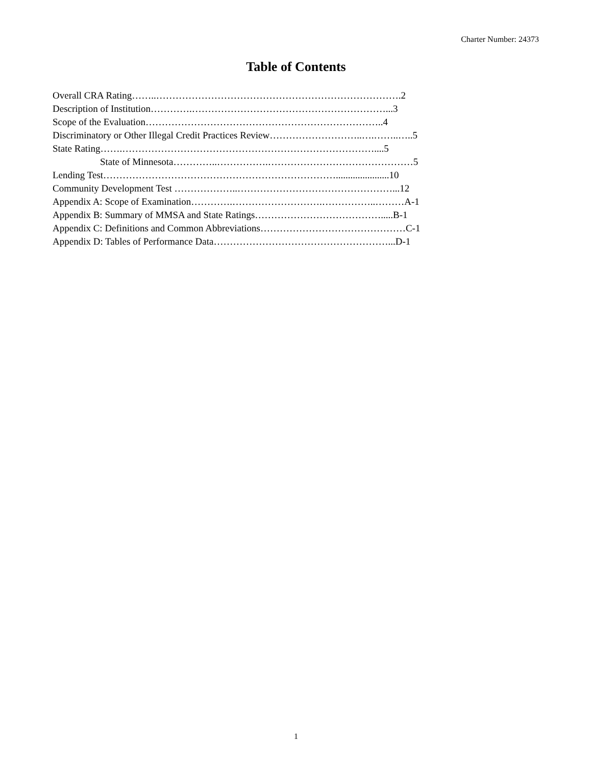Charter Number: 24373
Table of Contents
Overall CRA Rating……..………………………………………………………………….2
Description of Institution………….……………………………………………………...3
Scope of the Evaluation………………………………………………………………..4
Discriminatory or Other Illegal Credit Practices Review………………………..….……..…..5
State Rating…….……………………………………………………………………....5
State of Minnesota…………..…………….………………………………………5
Lending Test………………………………………………………………......................10
Community Development Test ………………..…………………………………………...12
Appendix A: Scope of Examination………….……………………….……………..………A-1
Appendix B: Summary of MMSA and State Ratings………………………………….....B-1
Appendix C: Definitions and Common Abbreviations………………………………………C-1
Appendix D: Tables of Performance Data………………………………………………...D-1
1